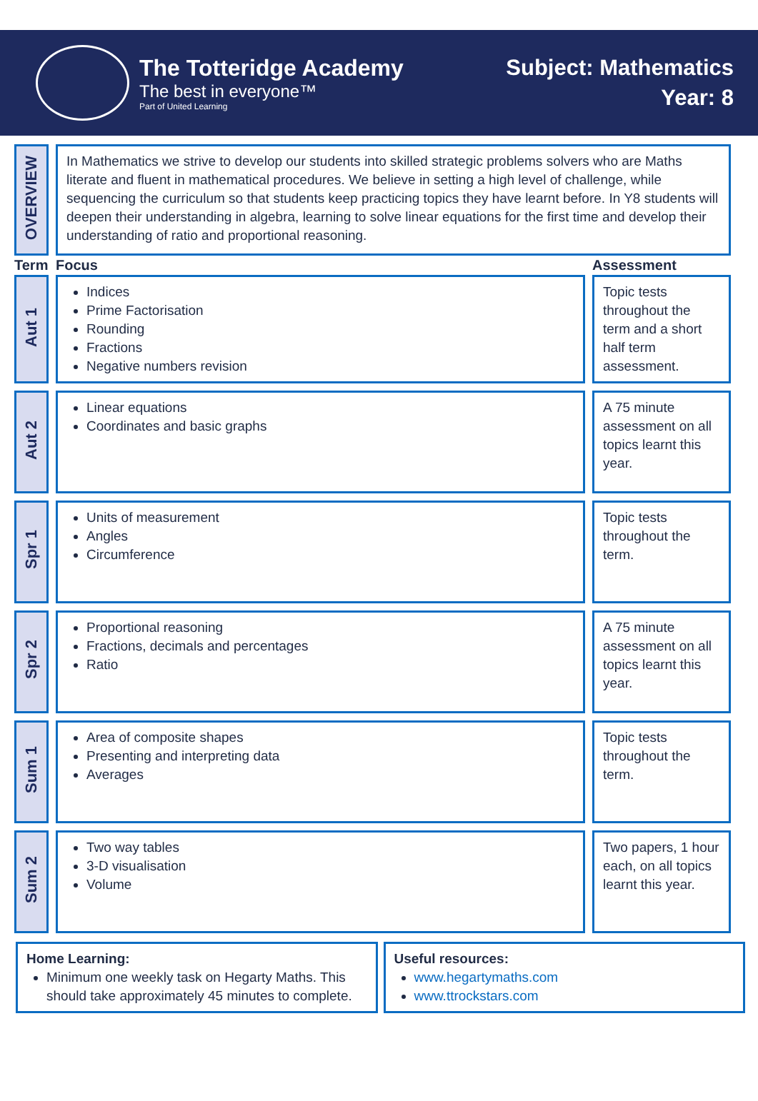The Totteridge Academy
The best in everyone™
Part of United Learning
Subject: Mathematics
Year: 8
| OVERVIEW | In Mathematics we strive to develop our students into skilled strategic problems solvers who are Maths literate and fluent in mathematical procedures. We believe in setting a high level of challenge, while sequencing the curriculum so that students keep practicing topics they have learnt before. In Y8 students will deepen their understanding in algebra, learning to solve linear equations for the first time and develop their understanding of ratio and proportional reasoning. | |
| Term | Focus | Assessment |
| Aut 1 | Indices Prime Factorisation Rounding Fractions Negative numbers revision | Topic tests throughout the term and a short half term assessment. |
| Aut 2 | Linear equations Coordinates and basic graphs | A 75 minute assessment on all topics learnt this year. |
| Spr 1 | Units of measurement Angles Circumference | Topic tests throughout the term. |
| Spr 2 | Proportional reasoning Fractions, decimals and percentages Ratio | A 75 minute assessment on all topics learnt this year. |
| Sum 1 | Area of composite shapes Presenting and interpreting data Averages | Topic tests throughout the term. |
| Sum 2 | Two way tables 3-D visualisation Volume | Two papers, 1 hour each, on all topics learnt this year. |
Home Learning:
Minimum one weekly task on Hegarty Maths. This should take approximately 45 minutes to complete.
Useful resources:
www.hegartymaths.com
www.ttrockstars.com